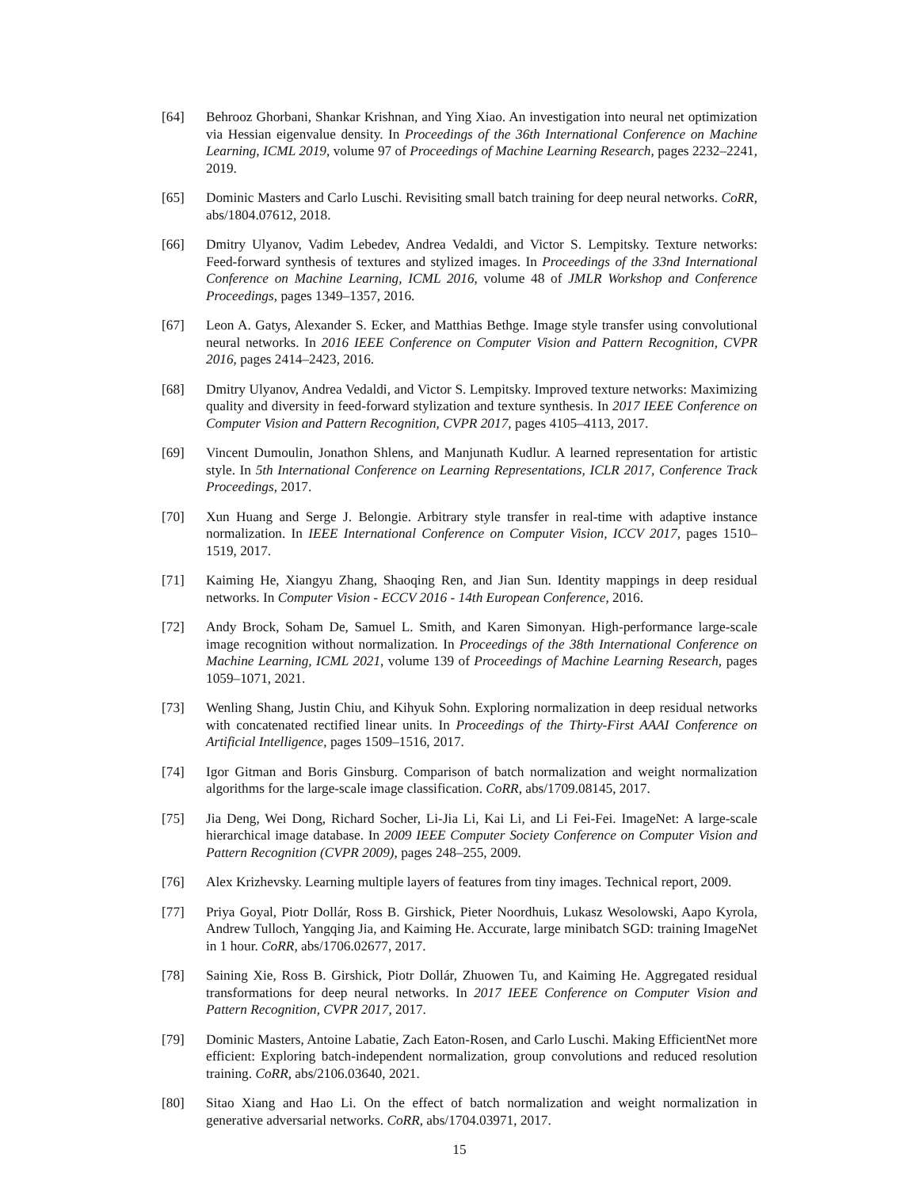[64] Behrooz Ghorbani, Shankar Krishnan, and Ying Xiao. An investigation into neural net optimization via Hessian eigenvalue density. In Proceedings of the 36th International Conference on Machine Learning, ICML 2019, volume 97 of Proceedings of Machine Learning Research, pages 2232–2241, 2019.
[65] Dominic Masters and Carlo Luschi. Revisiting small batch training for deep neural networks. CoRR, abs/1804.07612, 2018.
[66] Dmitry Ulyanov, Vadim Lebedev, Andrea Vedaldi, and Victor S. Lempitsky. Texture networks: Feed-forward synthesis of textures and stylized images. In Proceedings of the 33nd International Conference on Machine Learning, ICML 2016, volume 48 of JMLR Workshop and Conference Proceedings, pages 1349–1357, 2016.
[67] Leon A. Gatys, Alexander S. Ecker, and Matthias Bethge. Image style transfer using convolutional neural networks. In 2016 IEEE Conference on Computer Vision and Pattern Recognition, CVPR 2016, pages 2414–2423, 2016.
[68] Dmitry Ulyanov, Andrea Vedaldi, and Victor S. Lempitsky. Improved texture networks: Maximizing quality and diversity in feed-forward stylization and texture synthesis. In 2017 IEEE Conference on Computer Vision and Pattern Recognition, CVPR 2017, pages 4105–4113, 2017.
[69] Vincent Dumoulin, Jonathon Shlens, and Manjunath Kudlur. A learned representation for artistic style. In 5th International Conference on Learning Representations, ICLR 2017, Conference Track Proceedings, 2017.
[70] Xun Huang and Serge J. Belongie. Arbitrary style transfer in real-time with adaptive instance normalization. In IEEE International Conference on Computer Vision, ICCV 2017, pages 1510–1519, 2017.
[71] Kaiming He, Xiangyu Zhang, Shaoqing Ren, and Jian Sun. Identity mappings in deep residual networks. In Computer Vision - ECCV 2016 - 14th European Conference, 2016.
[72] Andy Brock, Soham De, Samuel L. Smith, and Karen Simonyan. High-performance large-scale image recognition without normalization. In Proceedings of the 38th International Conference on Machine Learning, ICML 2021, volume 139 of Proceedings of Machine Learning Research, pages 1059–1071, 2021.
[73] Wenling Shang, Justin Chiu, and Kihyuk Sohn. Exploring normalization in deep residual networks with concatenated rectified linear units. In Proceedings of the Thirty-First AAAI Conference on Artificial Intelligence, pages 1509–1516, 2017.
[74] Igor Gitman and Boris Ginsburg. Comparison of batch normalization and weight normalization algorithms for the large-scale image classification. CoRR, abs/1709.08145, 2017.
[75] Jia Deng, Wei Dong, Richard Socher, Li-Jia Li, Kai Li, and Li Fei-Fei. ImageNet: A large-scale hierarchical image database. In 2009 IEEE Computer Society Conference on Computer Vision and Pattern Recognition (CVPR 2009), pages 248–255, 2009.
[76] Alex Krizhevsky. Learning multiple layers of features from tiny images. Technical report, 2009.
[77] Priya Goyal, Piotr Dollár, Ross B. Girshick, Pieter Noordhuis, Lukasz Wesolowski, Aapo Kyrola, Andrew Tulloch, Yangqing Jia, and Kaiming He. Accurate, large minibatch SGD: training ImageNet in 1 hour. CoRR, abs/1706.02677, 2017.
[78] Saining Xie, Ross B. Girshick, Piotr Dollár, Zhuowen Tu, and Kaiming He. Aggregated residual transformations for deep neural networks. In 2017 IEEE Conference on Computer Vision and Pattern Recognition, CVPR 2017, 2017.
[79] Dominic Masters, Antoine Labatie, Zach Eaton-Rosen, and Carlo Luschi. Making EfficientNet more efficient: Exploring batch-independent normalization, group convolutions and reduced resolution training. CoRR, abs/2106.03640, 2021.
[80] Sitao Xiang and Hao Li. On the effect of batch normalization and weight normalization in generative adversarial networks. CoRR, abs/1704.03971, 2017.
15